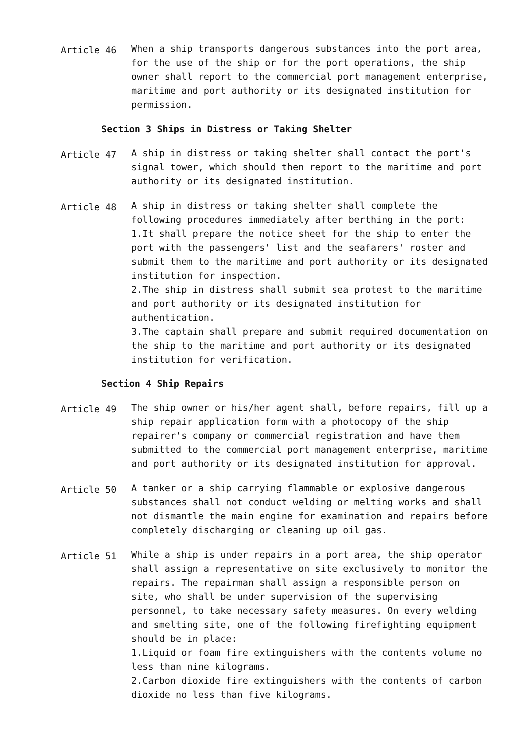Article 46
When a ship transports dangerous substances into the port area, for the use of the ship or for the port operations, the ship owner shall report to the commercial port management enterprise, maritime and port authority or its designated institution for permission.
Section 3 Ships in Distress or Taking Shelter
Article 47
A ship in distress or taking shelter shall contact the port's signal tower, which should then report to the maritime and port authority or its designated institution.
Article 48
A ship in distress or taking shelter shall complete the following procedures immediately after berthing in the port:
1.It shall prepare the notice sheet for the ship to enter the port with the passengers' list and the seafarers' roster and submit them to the maritime and port authority or its designated institution for inspection.
2.The ship in distress shall submit sea protest to the maritime and port authority or its designated institution for authentication.
3.The captain shall prepare and submit required documentation on the ship to the maritime and port authority or its designated institution for verification.
Section 4 Ship Repairs
Article 49
The ship owner or his/her agent shall, before repairs, fill up a ship repair application form with a photocopy of the ship repairer's company or commercial registration and have them submitted to the commercial port management enterprise, maritime and port authority or its designated institution for approval.
Article 50
A tanker or a ship carrying flammable or explosive dangerous substances shall not conduct welding or melting works and shall not dismantle the main engine for examination and repairs before completely discharging or cleaning up oil gas.
Article 51
While a ship is under repairs in a port area, the ship operator shall assign a representative on site exclusively to monitor the repairs. The repairman shall assign a responsible person on site, who shall be under supervision of the supervising personnel, to take necessary safety measures. On every welding and smelting site, one of the following firefighting equipment should be in place:
1.Liquid or foam fire extinguishers with the contents volume no less than nine kilograms.
2.Carbon dioxide fire extinguishers with the contents of carbon dioxide no less than five kilograms.